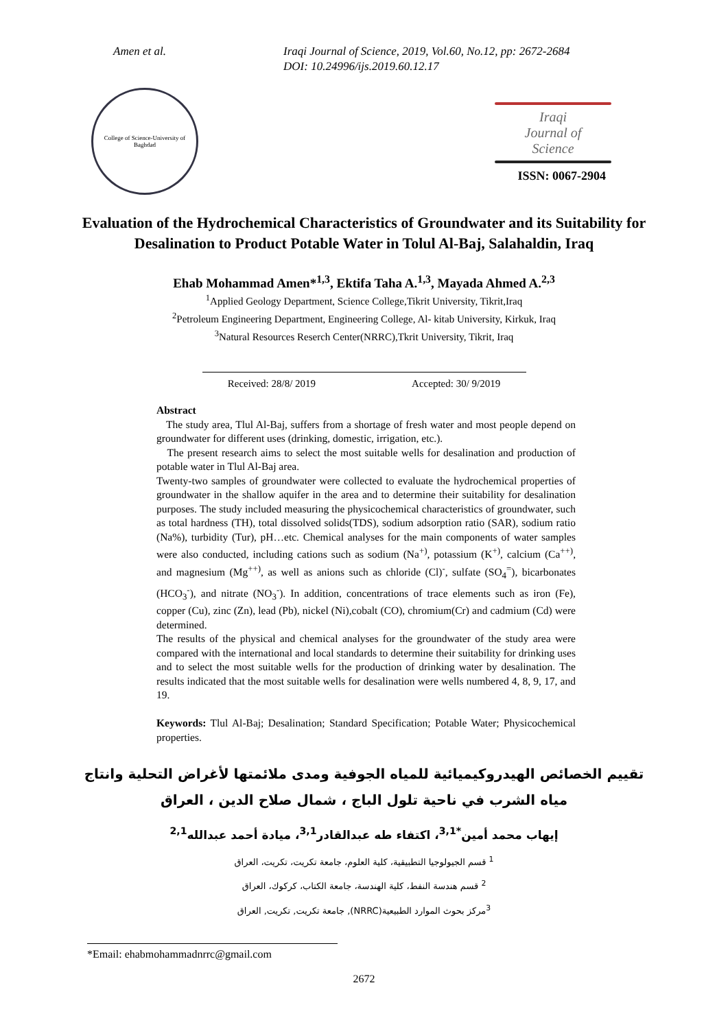Amen et al. Iraqi Journal of Science, 2019, Vol.60, No.12, pp: 2672-2684
DOI: 10.24996/ijs.2019.60.12.17
College of Science-University of Baghdad
Iraqi
Journal of
Science
ISSN: 0067-2904
Evaluation of the Hydrochemical Characteristics of Groundwater and its Suitability for Desalination to Product Potable Water in Tolul Al-Baj, Salahaldin, Iraq
Ehab Mohammad Amen*<sup>1,3</sup>, Ektifa Taha A.<sup>1,3</sup>, Mayada Ahmed A.<sup>2,3</sup>
<sup>1</sup> Applied Geology Department, Science College,Tikrit University, Tikrit,Iraq
<sup>2</sup> Petroleum Engineering Department, Engineering College, Al- kitab University, Kirkuk, Iraq
<sup>3</sup> Natural Resources Reserch Center(NRRC),Tkrit University, Tikrit, Iraq
Received: 28/8/ 2019 Accepted: 30/ 9/2019
Abstract
The study area, Tlul Al-Baj, suffers from a shortage of fresh water and most people depend on groundwater for different uses (drinking, domestic, irrigation, etc.).
The present research aims to select the most suitable wells for desalination and production of potable water in Tlul Al-Baj area.
Twenty-two samples of groundwater were collected to evaluate the hydrochemical properties of groundwater in the shallow aquifer in the area and to determine their suitability for desalination purposes. The study included measuring the physicochemical characteristics of groundwater, such as total hardness (TH), total dissolved solids(TDS), sodium adsorption ratio (SAR), sodium ratio (Na%), turbidity (Tur), pH…etc. Chemical analyses for the main components of water samples were also conducted, including cations such as sodium (Na<sup>+)</sup>, potassium (K<sup>+)</sup>, calcium (Ca<sup>++)</sup>, and magnesium (Mg<sup>++)</sup>, as well as anions such as chloride (Cl)<sup>-</sup>, sulfate (SO<sub>4</sub><sup>=</sup>), bicarbonates (HCO<sub>3</sub><sup>-</sup>), and nitrate (NO<sub>3</sub><sup>-</sup>). In addition, concentrations of trace elements such as iron (Fe), copper (Cu), zinc (Zn), lead (Pb), nickel (Ni),cobalt (CO), chromium(Cr) and cadmium (Cd) were determined.
The results of the physical and chemical analyses for the groundwater of the study area were compared with the international and local standards to determine their suitability for drinking uses and to select the most suitable wells for the production of drinking water by desalination. The results indicated that the most suitable wells for desalination were wells numbered 4, 8, 9, 17, and 19.
Keywords: Tlul Al-Baj; Desalination; Standard Specification; Potable Water; Physicochemical properties.
تقييم الخصائص الهيدروكيميائية للمياه الجوفية ومدى ملائمتها لأغراض التحلية وانتاج مياه الشرب في ناحية تلول الباج ، شمال صلاح الدين ، العراق
إيهاب محمد أمين<sup>*3,1</sup>، اكتفاء طه عبدالقادر<sup>3,1</sup>، ميادة أحمد عبدالله<sup>2,1</sup>
<sup>1</sup> قسم الجيولوجيا التطبيقية، كلية العلوم، جامعة تكريت، تكريت، العراق
<sup>2</sup> قسم هندسة النفط، كلية الهندسة، جامعة الكتاب، كركوك، العراق
<sup>3</sup> مركز بحوث الموارد الطبيعية(NRRC), جامعة تكريت, تكريت, العراق
*Email: ehabmohammadnrrc@gmail.com
2672